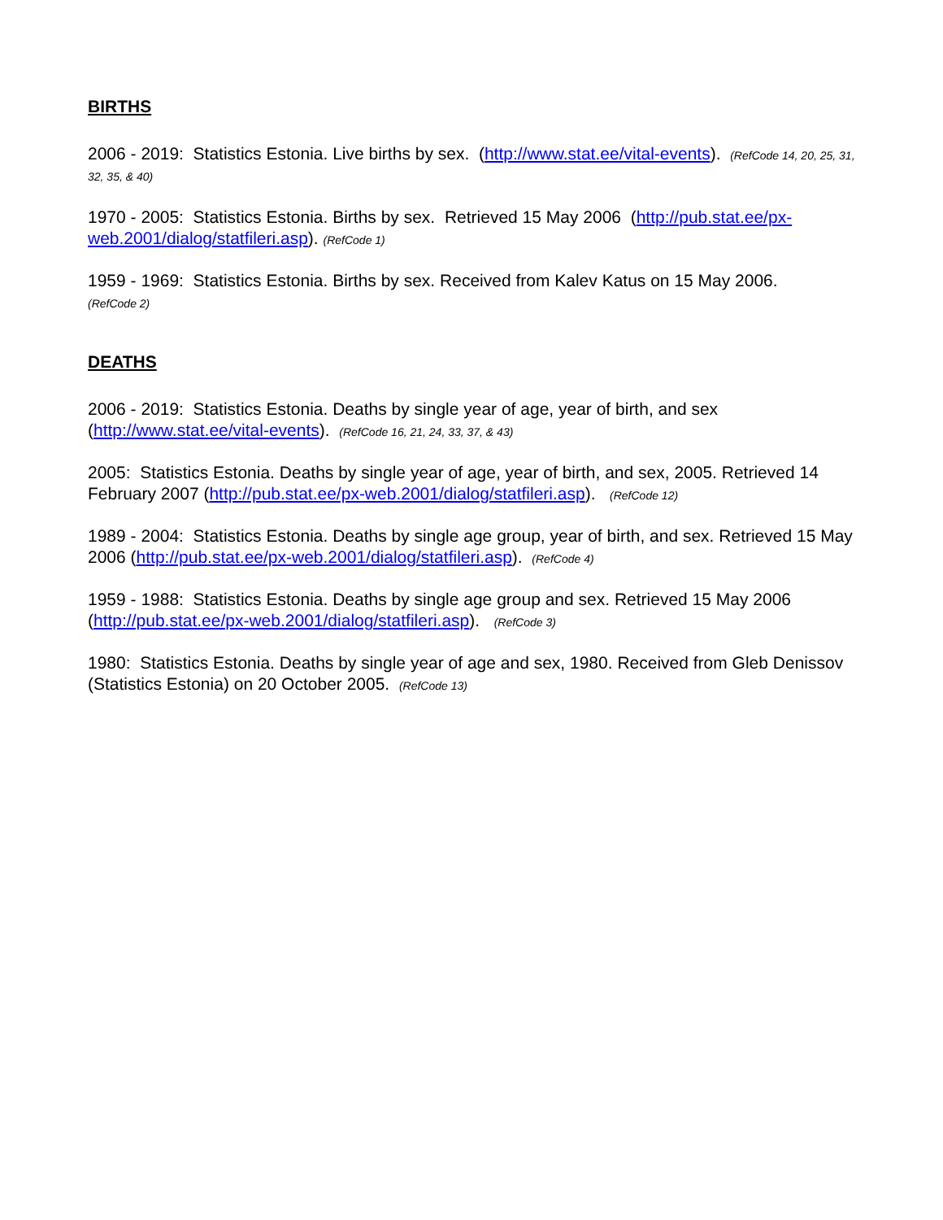BIRTHS
2006 - 2019: Statistics Estonia. Live births by sex. (http://www.stat.ee/vital-events). (RefCode 14, 20, 25, 31, 32, 35, & 40)
1970 - 2005: Statistics Estonia. Births by sex. Retrieved 15 May 2006 (http://pub.stat.ee/px-web.2001/dialog/statfileri.asp). (RefCode 1)
1959 - 1969: Statistics Estonia. Births by sex. Received from Kalev Katus on 15 May 2006.
(RefCode 2)
DEATHS
2006 - 2019: Statistics Estonia. Deaths by single year of age, year of birth, and sex (http://www.stat.ee/vital-events). (RefCode 16, 21, 24, 33, 37, & 43)
2005: Statistics Estonia. Deaths by single year of age, year of birth, and sex, 2005. Retrieved 14 February 2007 (http://pub.stat.ee/px-web.2001/dialog/statfileri.asp). (RefCode 12)
1989 - 2004: Statistics Estonia. Deaths by single age group, year of birth, and sex. Retrieved 15 May 2006 (http://pub.stat.ee/px-web.2001/dialog/statfileri.asp). (RefCode 4)
1959 - 1988: Statistics Estonia. Deaths by single age group and sex. Retrieved 15 May 2006 (http://pub.stat.ee/px-web.2001/dialog/statfileri.asp). (RefCode 3)
1980: Statistics Estonia. Deaths by single year of age and sex, 1980. Received from Gleb Denissov (Statistics Estonia) on 20 October 2005. (RefCode 13)